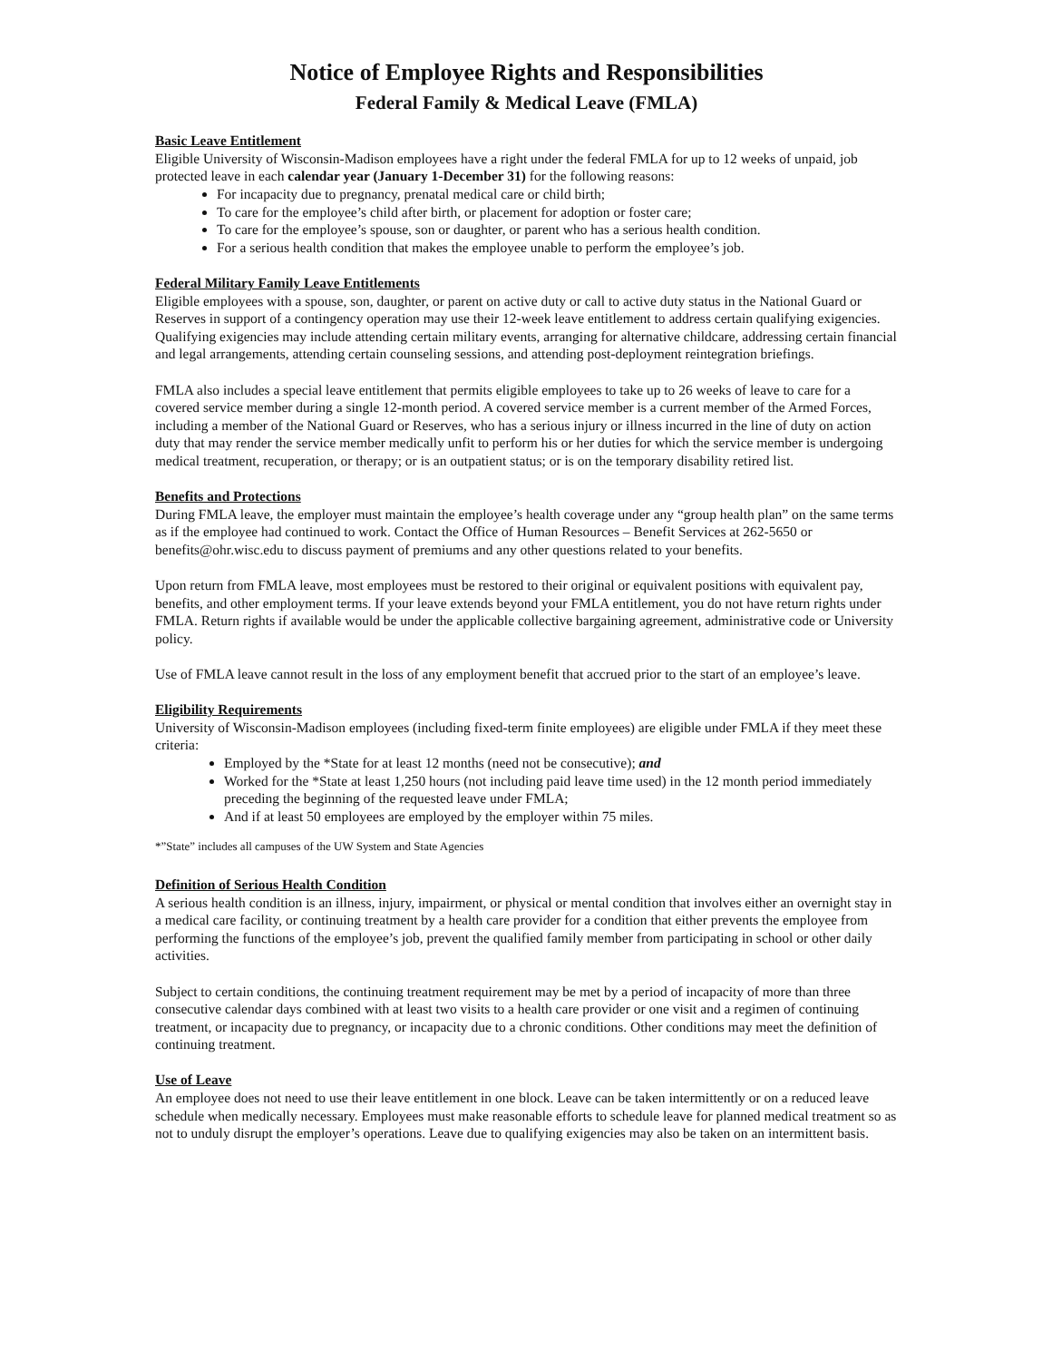Notice of Employee Rights and Responsibilities
Federal Family & Medical Leave (FMLA)
Basic Leave Entitlement
Eligible University of Wisconsin-Madison employees have a right under the federal FMLA for up to 12 weeks of unpaid, job protected leave in each calendar year (January 1-December 31) for the following reasons:
For incapacity due to pregnancy, prenatal medical care or child birth;
To care for the employee’s child after birth, or placement for adoption or foster care;
To care for the employee’s spouse, son or daughter, or parent who has a serious health condition.
For a serious health condition that makes the employee unable to perform the employee’s job.
Federal Military Family Leave Entitlements
Eligible employees with a spouse, son, daughter, or parent on active duty or call to active duty status in the National Guard or Reserves in support of a contingency operation may use their 12-week leave entitlement to address certain qualifying exigencies. Qualifying exigencies may include attending certain military events, arranging for alternative childcare, addressing certain financial and legal arrangements, attending certain counseling sessions, and attending post-deployment reintegration briefings.
FMLA also includes a special leave entitlement that permits eligible employees to take up to 26 weeks of leave to care for a covered service member during a single 12-month period. A covered service member is a current member of the Armed Forces, including a member of the National Guard or Reserves, who has a serious injury or illness incurred in the line of duty on action duty that may render the service member medically unfit to perform his or her duties for which the service member is undergoing medical treatment, recuperation, or therapy; or is an outpatient status; or is on the temporary disability retired list.
Benefits and Protections
During FMLA leave, the employer must maintain the employee’s health coverage under any “group health plan” on the same terms as if the employee had continued to work. Contact the Office of Human Resources – Benefit Services at 262-5650 or benefits@ohr.wisc.edu to discuss payment of premiums and any other questions related to your benefits.
Upon return from FMLA leave, most employees must be restored to their original or equivalent positions with equivalent pay, benefits, and other employment terms. If your leave extends beyond your FMLA entitlement, you do not have return rights under FMLA. Return rights if available would be under the applicable collective bargaining agreement, administrative code or University policy.
Use of FMLA leave cannot result in the loss of any employment benefit that accrued prior to the start of an employee’s leave.
Eligibility Requirements
University of Wisconsin-Madison employees (including fixed-term finite employees) are eligible under FMLA if they meet these criteria:
Employed by the *State for at least 12 months (need not be consecutive); and
Worked for the *State at least 1,250 hours (not including paid leave time used) in the 12 month period immediately preceding the beginning of the requested leave under FMLA;
And if at least 50 employees are employed by the employer within 75 miles.
*”State” includes all campuses of the UW System and State Agencies
Definition of Serious Health Condition
A serious health condition is an illness, injury, impairment, or physical or mental condition that involves either an overnight stay in a medical care facility, or continuing treatment by a health care provider for a condition that either prevents the employee from performing the functions of the employee’s job, prevent the qualified family member from participating in school or other daily activities.
Subject to certain conditions, the continuing treatment requirement may be met by a period of incapacity of more than three consecutive calendar days combined with at least two visits to a health care provider or one visit and a regimen of continuing treatment, or incapacity due to pregnancy, or incapacity due to a chronic conditions. Other conditions may meet the definition of continuing treatment.
Use of Leave
An employee does not need to use their leave entitlement in one block. Leave can be taken intermittently or on a reduced leave schedule when medically necessary. Employees must make reasonable efforts to schedule leave for planned medical treatment so as not to unduly disrupt the employer’s operations. Leave due to qualifying exigencies may also be taken on an intermittent basis.